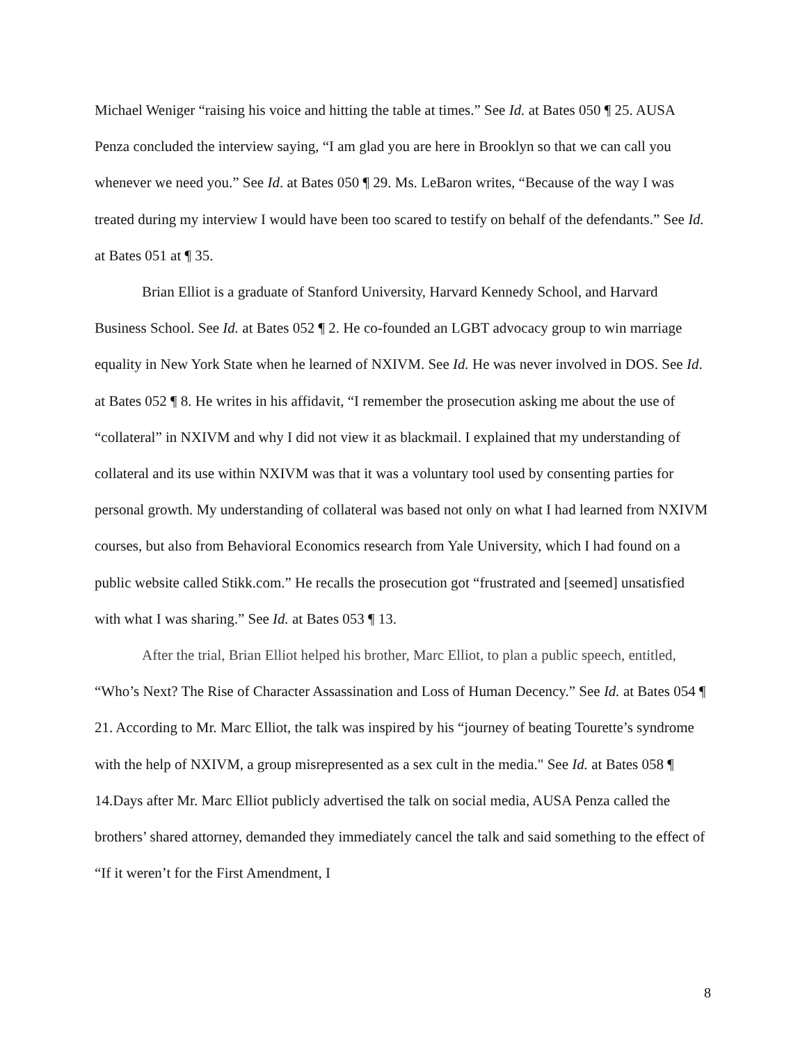Michael Weniger “raising his voice and hitting the table at times.” See Id. at Bates 050 ¶ 25. AUSA Penza concluded the interview saying, “I am glad you are here in Brooklyn so that we can call you whenever we need you.” See Id. at Bates 050 ¶ 29. Ms. LeBaron writes, “Because of the way I was treated during my interview I would have been too scared to testify on behalf of the defendants.” See Id. at Bates 051 at ¶ 35.
Brian Elliot is a graduate of Stanford University, Harvard Kennedy School, and Harvard Business School. See Id. at Bates 052 ¶ 2. He co-founded an LGBT advocacy group to win marriage equality in New York State when he learned of NXIVM. See Id. He was never involved in DOS. See Id. at Bates 052 ¶ 8. He writes in his affidavit, “I remember the prosecution asking me about the use of “collateral” in NXIVM and why I did not view it as blackmail. I explained that my understanding of collateral and its use within NXIVM was that it was a voluntary tool used by consenting parties for personal growth. My understanding of collateral was based not only on what I had learned from NXIVM courses, but also from Behavioral Economics research from Yale University, which I had found on a public website called Stikk.com.” He recalls the prosecution got “frustrated and [seemed] unsatisfied with what I was sharing.” See Id. at Bates 053 ¶ 13.
After the trial, Brian Elliot helped his brother, Marc Elliot, to plan a public speech, entitled, “Who’s Next? The Rise of Character Assassination and Loss of Human Decency.” See Id. at Bates 054 ¶ 21. According to Mr. Marc Elliot, the talk was inspired by his “journey of beating Tourette’s syndrome with the help of NXIVM, a group misrepresented as a sex cult in the media." See Id. at Bates 058 ¶ 14.Days after Mr. Marc Elliot publicly advertised the talk on social media, AUSA Penza called the brothers’ shared attorney, demanded they immediately cancel the talk and said something to the effect of “If it weren’t for the First Amendment, I
8